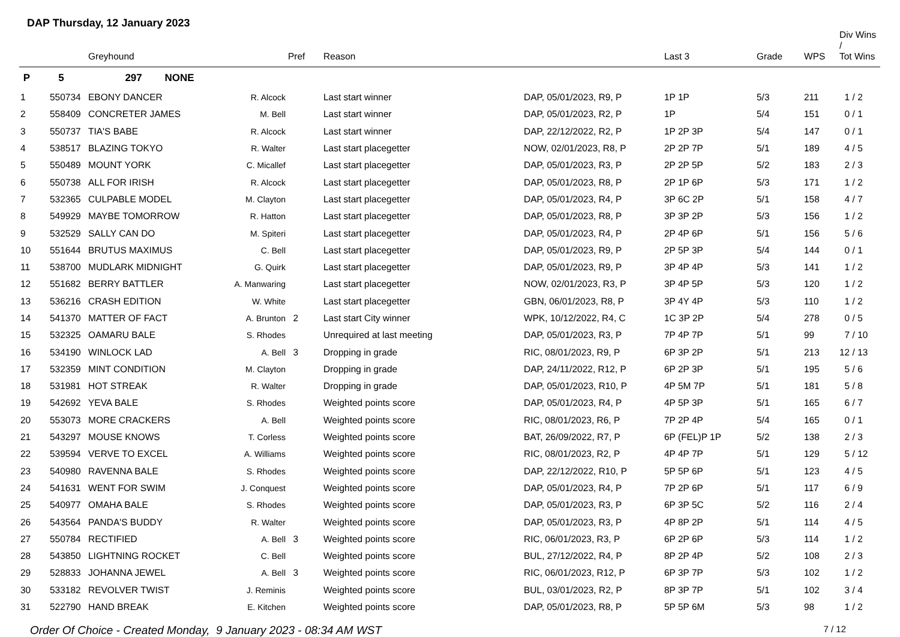DAP Thursday, 12 January 2023
| | | Greyhound | | Pref | Reason | | Last 3 | Grade | WPS | Div Wins / Tot Wins |
| --- | --- | --- | --- | --- | --- | --- | --- | --- | --- | --- |
| P | 5 | 297 NONE | | | | | | | | |
| 1 | 550734 | EBONY DANCER | R. Alcock | | Last start winner | DAP, 05/01/2023, R9, P | 1P 1P | 5/3 | 211 | 1 / 2 |
| 2 | 558409 | CONCRETER JAMES | M. Bell | | Last start winner | DAP, 05/01/2023, R2, P | 1P | 5/4 | 151 | 0 / 1 |
| 3 | 550737 | TIA'S BABE | R. Alcock | | Last start winner | DAP, 22/12/2022, R2, P | 1P 2P 3P | 5/4 | 147 | 0 / 1 |
| 4 | 538517 | BLAZING TOKYO | R. Walter | | Last start placegetter | NOW, 02/01/2023, R8, P | 2P 2P 7P | 5/1 | 189 | 4 / 5 |
| 5 | 550489 | MOUNT YORK | C. Micallef | | Last start placegetter | DAP, 05/01/2023, R3, P | 2P 2P 5P | 5/2 | 183 | 2 / 3 |
| 6 | 550738 | ALL FOR IRISH | R. Alcock | | Last start placegetter | DAP, 05/01/2023, R8, P | 2P 1P 6P | 5/3 | 171 | 1 / 2 |
| 7 | 532365 | CULPABLE MODEL | M. Clayton | | Last start placegetter | DAP, 05/01/2023, R4, P | 3P 6C 2P | 5/1 | 158 | 4 / 7 |
| 8 | 549929 | MAYBE TOMORROW | R. Hatton | | Last start placegetter | DAP, 05/01/2023, R8, P | 3P 3P 2P | 5/3 | 156 | 1 / 2 |
| 9 | 532529 | SALLY CAN DO | M. Spiteri | | Last start placegetter | DAP, 05/01/2023, R4, P | 2P 4P 6P | 5/1 | 156 | 5 / 6 |
| 10 | 551644 | BRUTUS MAXIMUS | C. Bell | | Last start placegetter | DAP, 05/01/2023, R9, P | 2P 5P 3P | 5/4 | 144 | 0 / 1 |
| 11 | 538700 | MUDLARK MIDNIGHT | G. Quirk | | Last start placegetter | DAP, 05/01/2023, R9, P | 3P 4P 4P | 5/3 | 141 | 1 / 2 |
| 12 | 551682 | BERRY BATTLER | A. Manwaring | | Last start placegetter | NOW, 02/01/2023, R3, P | 3P 4P 5P | 5/3 | 120 | 1 / 2 |
| 13 | 536216 | CRASH EDITION | W. White | | Last start placegetter | GBN, 06/01/2023, R8, P | 3P 4Y 4P | 5/3 | 110 | 1 / 2 |
| 14 | 541370 | MATTER OF FACT | A. Brunton | 2 | Last start City winner | WPK, 10/12/2022, R4, C | 1C 3P 2P | 5/4 | 278 | 0 / 5 |
| 15 | 532325 | OAMARU BALE | S. Rhodes | | Unrequired at last meeting | DAP, 05/01/2023, R3, P | 7P 4P 7P | 5/1 | 99 | 7 / 10 |
| 16 | 534190 | WINLOCK LAD | A. Bell | 3 | Dropping in grade | RIC, 08/01/2023, R9, P | 6P 3P 2P | 5/1 | 213 | 12 / 13 |
| 17 | 532359 | MINT CONDITION | M. Clayton | | Dropping in grade | DAP, 24/11/2022, R12, P | 6P 2P 3P | 5/1 | 195 | 5 / 6 |
| 18 | 531981 | HOT STREAK | R. Walter | | Dropping in grade | DAP, 05/01/2023, R10, P | 4P 5M 7P | 5/1 | 181 | 5 / 8 |
| 19 | 542692 | YEVA BALE | S. Rhodes | | Weighted points score | DAP, 05/01/2023, R4, P | 4P 5P 3P | 5/1 | 165 | 6 / 7 |
| 20 | 553073 | MORE CRACKERS | A. Bell | | Weighted points score | RIC, 08/01/2023, R6, P | 7P 2P 4P | 5/4 | 165 | 0 / 1 |
| 21 | 543297 | MOUSE KNOWS | T. Corless | | Weighted points score | BAT, 26/09/2022, R7, P | 6P (FEL)P 1P | 5/2 | 138 | 2 / 3 |
| 22 | 539594 | VERVE TO EXCEL | A. Williams | | Weighted points score | RIC, 08/01/2023, R2, P | 4P 4P 7P | 5/1 | 129 | 5 / 12 |
| 23 | 540980 | RAVENNA BALE | S. Rhodes | | Weighted points score | DAP, 22/12/2022, R10, P | 5P 5P 6P | 5/1 | 123 | 4 / 5 |
| 24 | 541631 | WENT FOR SWIM | J. Conquest | | Weighted points score | DAP, 05/01/2023, R4, P | 7P 2P 6P | 5/1 | 117 | 6 / 9 |
| 25 | 540977 | OMAHA BALE | S. Rhodes | | Weighted points score | DAP, 05/01/2023, R3, P | 6P 3P 5C | 5/2 | 116 | 2 / 4 |
| 26 | 543564 | PANDA'S BUDDY | R. Walter | | Weighted points score | DAP, 05/01/2023, R3, P | 4P 8P 2P | 5/1 | 114 | 4 / 5 |
| 27 | 550784 | RECTIFIED | A. Bell | 3 | Weighted points score | RIC, 06/01/2023, R3, P | 6P 2P 6P | 5/3 | 114 | 1 / 2 |
| 28 | 543850 | LIGHTNING ROCKET | C. Bell | | Weighted points score | BUL, 27/12/2022, R4, P | 8P 2P 4P | 5/2 | 108 | 2 / 3 |
| 29 | 528833 | JOHANNA JEWEL | A. Bell | 3 | Weighted points score | RIC, 06/01/2023, R12, P | 6P 3P 7P | 5/3 | 102 | 1 / 2 |
| 30 | 533182 | REVOLVER TWIST | J. Reminis | | Weighted points score | BUL, 03/01/2023, R2, P | 8P 3P 7P | 5/1 | 102 | 3 / 4 |
| 31 | 522790 | HAND BREAK | E. Kitchen | | Weighted points score | DAP, 05/01/2023, R8, P | 5P 5P 6M | 5/3 | 98 | 1 / 2 |
Order Of Choice - Created Monday, 9 January 2023 - 08:34 AM WST 7 / 12